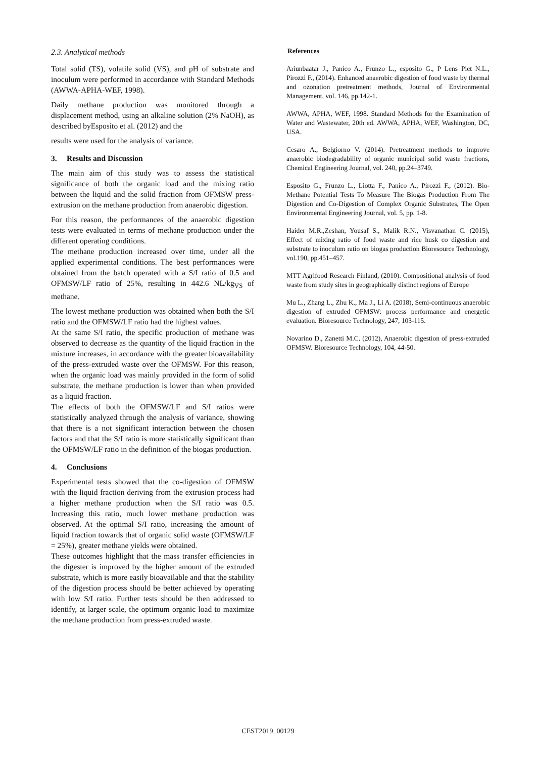2.3. Analytical methods
Total solid (TS), volatile solid (VS), and pH of substrate and inoculum were performed in accordance with Standard Methods (AWWA-APHA-WEF, 1998).
Daily methane production was monitored through a displacement method, using an alkaline solution (2% NaOH), as described byEsposito et al. (2012) and the
results were used for the analysis of variance.
3. Results and Discussion
The main aim of this study was to assess the statistical significance of both the organic load and the mixing ratio between the liquid and the solid fraction from OFMSW press-extrusion on the methane production from anaerobic digestion.
For this reason, the performances of the anaerobic digestion tests were evaluated in terms of methane production under the different operating conditions.
The methane production increased over time, under all the applied experimental conditions. The best performances were obtained from the batch operated with a S/I ratio of 0.5 and OFMSW/LF ratio of 25%, resulting in 442.6 NL/kg<sub>VS</sub> of methane.
The lowest methane production was obtained when both the S/I ratio and the OFMSW/LF ratio had the highest values.
At the same S/I ratio, the specific production of methane was observed to decrease as the quantity of the liquid fraction in the mixture increases, in accordance with the greater bioavailability of the press-extruded waste over the OFMSW. For this reason, when the organic load was mainly provided in the form of solid substrate, the methane production is lower than when provided as a liquid fraction.
The effects of both the OFMSW/LF and S/I ratios were statistically analyzed through the analysis of variance, showing that there is a not significant interaction between the chosen factors and that the S/I ratio is more statistically significant than the OFMSW/LF ratio in the definition of the biogas production.
4. Conclusions
Experimental tests showed that the co-digestion of OFMSW with the liquid fraction deriving from the extrusion process had a higher methane production when the S/I ratio was 0.5. Increasing this ratio, much lower methane production was observed. At the optimal S/I ratio, increasing the amount of liquid fraction towards that of organic solid waste (OFMSW/LF = 25%), greater methane yields were obtained.
These outcomes highlight that the mass transfer efficiencies in the digester is improved by the higher amount of the extruded substrate, which is more easily bioavailable and that the stability of the digestion process should be better achieved by operating with low S/I ratio. Further tests should be then addressed to identify, at larger scale, the optimum organic load to maximize the methane production from press-extruded waste.
References
Ariunbaatar J., Panico A., Frunzo L., esposito G., P Lens Piet N.L., Pirozzi F., (2014). Enhanced anaerobic digestion of food waste by thermal and ozonation pretreatment methods, Journal of Environmental Management, vol. 146, pp.142-1.
AWWA, APHA, WEF, 1998. Standard Methods for the Examination of Water and Wastewater, 20th ed. AWWA, APHA, WEF, Washington, DC, USA.
Cesaro A., Belgiorno V. (2014). Pretreatment methods to improve anaerobic biodegradability of organic municipal solid waste fractions, Chemical Engineering Journal, vol. 240, pp.24–3749.
Esposito G., Frunzo L., Liotta F., Panico A., Pirozzi F., (2012). Bio-Methane Potential Tests To Measure The Biogas Production From The Digestion and Co-Digestion of Complex Organic Substrates, The Open Environmental Engineering Journal, vol. 5, pp. 1-8.
Haider M.R.,Zeshan, Yousaf S., Malik R.N., Visvanathan C. (2015), Effect of mixing ratio of food waste and rice husk co digestion and substrate to inoculum ratio on biogas production Bioresource Technology, vol.190, pp.451–457.
MTT Agrifood Research Finland, (2010). Compositional analysis of food waste from study sites in geographically distinct regions of Europe
Mu L., Zhang L., Zhu K., Ma J., Li A. (2018), Semi-continuous anaerobic digestion of extruded OFMSW: process performance and energetic evaluation. Bioresource Technology, 247, 103-115.
Novarino D., Zanetti M.C. (2012), Anaerobic digestion of press-extruded OFMSW. Bioresource Technology, 104, 44-50.
CEST2019_00129